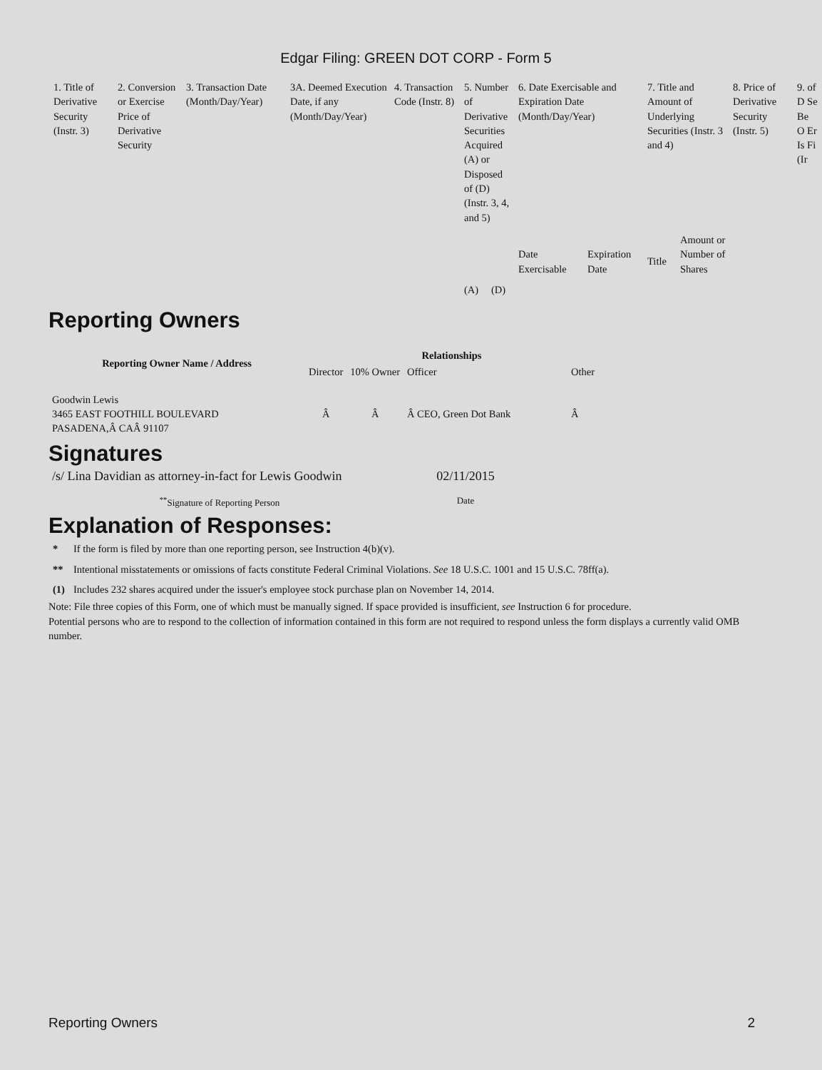Edgar Filing: GREEN DOT CORP - Form 5
| 1. Title of Derivative Security (Instr. 3) | 2. Conversion or Exercise Price of Derivative Security | 3. Transaction Date (Month/Day/Year) | 3A. Deemed Execution Date, if any (Month/Day/Year) | 4. Transaction Code (Instr. 8) | 5. Number of Derivative Securities Acquired (A) or Disposed of (D) (Instr. 3, 4, and 5) | | 6. Date Exercisable and Expiration Date (Month/Day/Year) | | 7. Title and Amount of Underlying Securities (Instr. 3 and 4) | | 8. Price of Derivative Security (Instr. 5) | 9. of D Se Be O Er Is Fi (Ir |
| --- | --- | --- | --- | --- | --- | --- | --- | --- | --- | --- | --- | --- |
| | | | | | (A) | (D) | Date Exercisable | Expiration Date | Title | Amount or Number of Shares | | |
Reporting Owners
| Reporting Owner Name / Address | Relationships | | | |
| --- | --- | --- | --- | --- |
| | Director | 10% Owner | Officer | Other |
| Goodwin Lewis 3465 EAST FOOTHILL BOULEVARD PASADENA,Â CAÂ 91107 | Â | Â | Â CEO, Green Dot Bank | Â |
Signatures
| /s/ Lina Davidian as attorney-in-fact for Lewis Goodwin | 02/11/2015 |
| <sup>**</sup> Signature of Reporting Person | Date |
Explanation of Responses:
| * | If the form is filed by more than one reporting person, see Instruction 4(b)(v). |
| ** | Intentional misstatements or omissions of facts constitute Federal Criminal Violations. See 18 U.S.C. 1001 and 15 U.S.C. 78ff(a). |
| (1) | Includes 232 shares acquired under the issuer's employee stock purchase plan on November 14, 2014. |
Note: File three copies of this Form, one of which must be manually signed. If space provided is insufficient, see Instruction 6 for procedure.
Potential persons who are to respond to the collection of information contained in this form are not required to respond unless the form displays a currently valid OMB number.
Reporting Owners 2